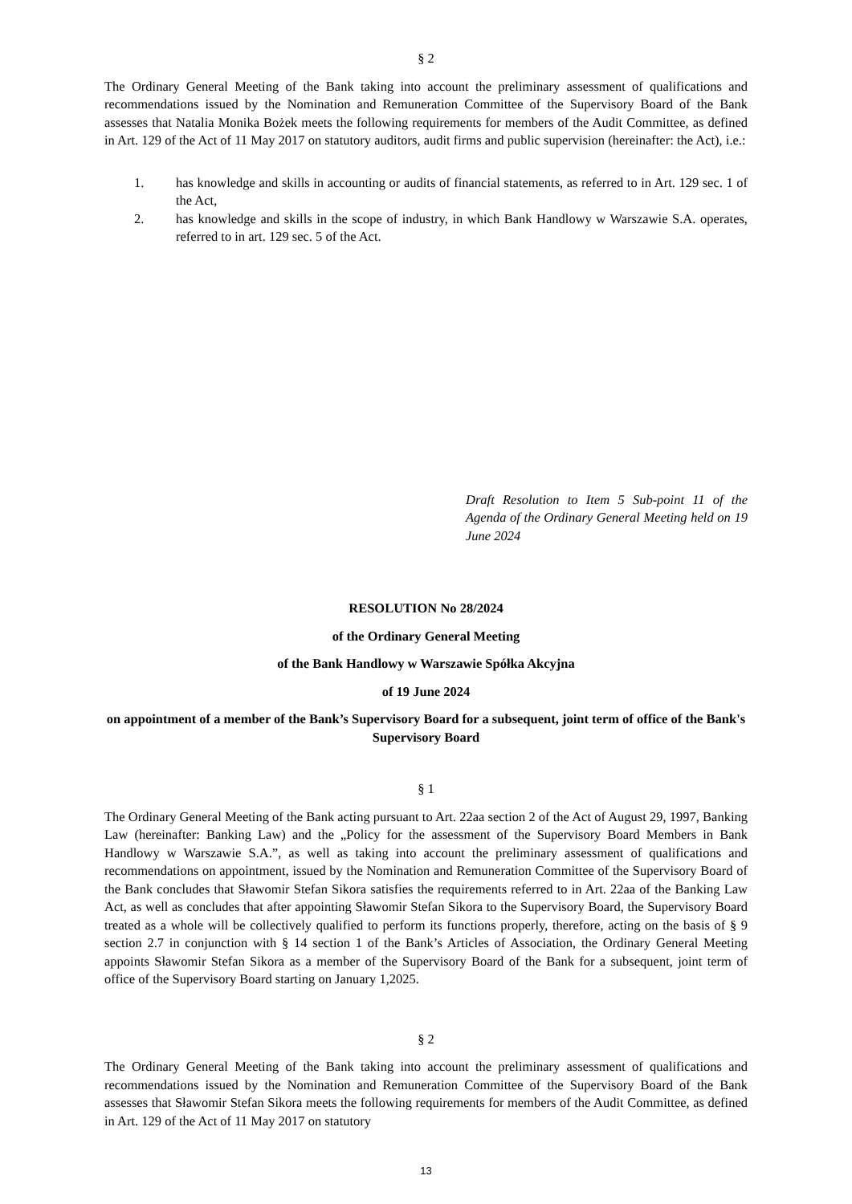§ 2
The Ordinary General Meeting of the Bank taking into account the preliminary assessment of qualifications and recommendations issued by the Nomination and Remuneration Committee of the Supervisory Board of the Bank assesses that Natalia Monika Bożek meets the following requirements for members of the Audit Committee, as defined in Art. 129 of the Act of 11 May 2017 on statutory auditors, audit firms and public supervision (hereinafter: the Act), i.e.:
1. has knowledge and skills in accounting or audits of financial statements, as referred to in Art. 129 sec. 1 of the Act,
2. has knowledge and skills in the scope of industry, in which Bank Handlowy w Warszawie S.A. operates, referred to in art. 129 sec. 5 of the Act.
Draft Resolution to Item 5 Sub-point 11 of the Agenda of the Ordinary General Meeting held on 19 June 2024
RESOLUTION No 28/2024
of the Ordinary General Meeting
of the Bank Handlowy w Warszawie Spółka Akcyjna
of 19 June 2024
on appointment of a member of the Bank’s Supervisory Board for a subsequent, joint term of office of the Bank's Supervisory Board
§ 1
The Ordinary General Meeting of the Bank acting pursuant to Art. 22aa section 2 of the Act of August 29, 1997, Banking Law (hereinafter: Banking Law) and the „Policy for the assessment of the Supervisory Board Members in Bank Handlowy w Warszawie S.A.”, as well as taking into account the preliminary assessment of qualifications and recommendations on appointment, issued by the Nomination and Remuneration Committee of the Supervisory Board of the Bank concludes that Sławomir Stefan Sikora satisfies the requirements referred to in Art. 22aa of the Banking Law Act, as well as concludes that after appointing Sławomir Stefan Sikora to the Supervisory Board, the Supervisory Board treated as a whole will be collectively qualified to perform its functions properly, therefore, acting on the basis of § 9 section 2.7 in conjunction with § 14 section 1 of the Bank’s Articles of Association, the Ordinary General Meeting appoints Sławomir Stefan Sikora as a member of the Supervisory Board of the Bank for a subsequent, joint term of office of the Supervisory Board starting on January 1,2025.
§ 2
The Ordinary General Meeting of the Bank taking into account the preliminary assessment of qualifications and recommendations issued by the Nomination and Remuneration Committee of the Supervisory Board of the Bank assesses that Sławomir Stefan Sikora meets the following requirements for members of the Audit Committee, as defined in Art. 129 of the Act of 11 May 2017 on statutory
13